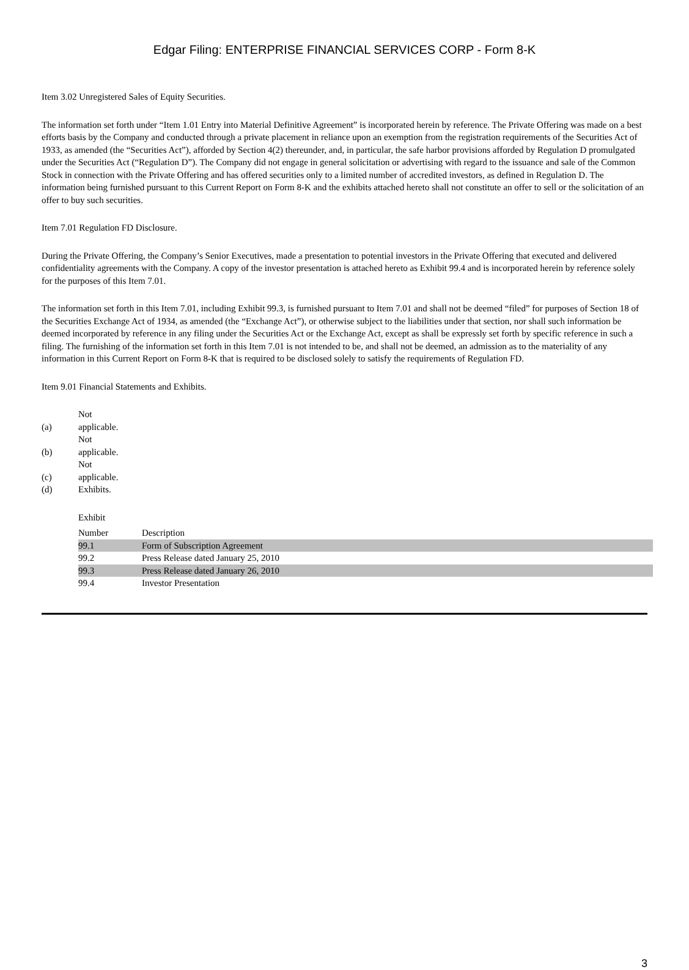Edgar Filing: ENTERPRISE FINANCIAL SERVICES CORP - Form 8-K
Item 3.02 Unregistered Sales of Equity Securities.
The information set forth under “Item 1.01 Entry into Material Definitive Agreement” is incorporated herein by reference. The Private Offering was made on a best efforts basis by the Company and conducted through a private placement in reliance upon an exemption from the registration requirements of the Securities Act of 1933, as amended (the “Securities Act”), afforded by Section 4(2) thereunder, and, in particular, the safe harbor provisions afforded by Regulation D promulgated under the Securities Act (“Regulation D”). The Company did not engage in general solicitation or advertising with regard to the issuance and sale of the Common Stock in connection with the Private Offering and has offered securities only to a limited number of accredited investors, as defined in Regulation D. The information being furnished pursuant to this Current Report on Form 8-K and the exhibits attached hereto shall not constitute an offer to sell or the solicitation of an offer to buy such securities.
Item 7.01 Regulation FD Disclosure.
During the Private Offering, the Company’s Senior Executives, made a presentation to potential investors in the Private Offering that executed and delivered confidentiality agreements with the Company. A copy of the investor presentation is attached hereto as Exhibit 99.4 and is incorporated herein by reference solely for the purposes of this Item 7.01.
The information set forth in this Item 7.01, including Exhibit 99.3, is furnished pursuant to Item 7.01 and shall not be deemed “filed” for purposes of Section 18 of the Securities Exchange Act of 1934, as amended (the “Exchange Act”), or otherwise subject to the liabilities under that section, nor shall such information be deemed incorporated by reference in any filing under the Securities Act or the Exchange Act, except as shall be expressly set forth by specific reference in such a filing. The furnishing of the information set forth in this Item 7.01 is not intended to be, and shall not be deemed, an admission as to the materiality of any information in this Current Report on Form 8-K that is required to be disclosed solely to satisfy the requirements of Regulation FD.
Item 9.01 Financial Statements and Exhibits.
| (a) | Not applicable. |
| (b) | Not applicable. |
| (c) | Not applicable. |
| (d) | Exhibits. |
| Exhibit | |
| Number | Description |
| 99.1 | Form of Subscription Agreement |
| 99.2 | Press Release dated January 25, 2010 |
| 99.3 | Press Release dated January 26, 2010 |
| 99.4 | Investor Presentation |
3